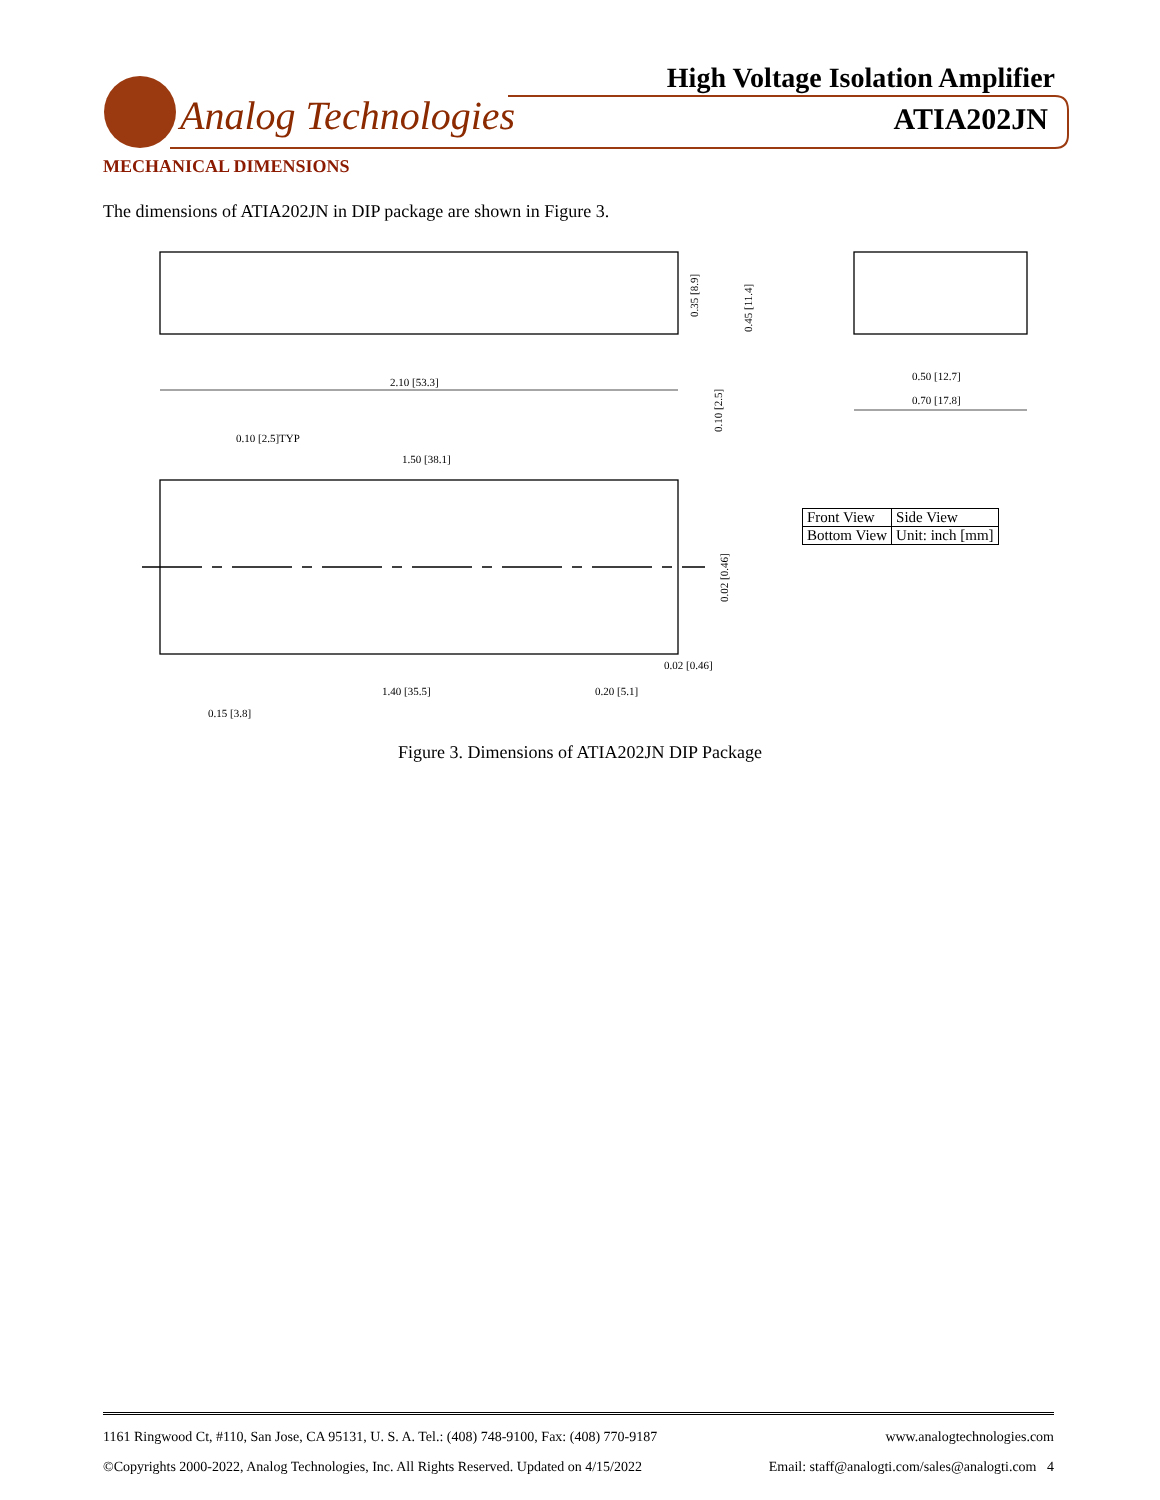High Voltage Isolation Amplifier
Analog Technologies ATIA202JN
MECHANICAL DIMENSIONS
The dimensions of ATIA202JN in DIP package are shown in Figure 3.
2.10 [53.3]
0.50 [12.7]
0.70 [17.8]
0.10 [2.5]TYP
1.50 [38.1]
0.02 [0.46]
1.40 [35.5]
0.20 [5.1]
0.15 [3.8]
0.35 [8.9]
0.45 [11.4]
0.10 [2.5]
0.02 [0.46]
| Front View | Side View |
| Bottom View | Unit: inch [mm] |
Figure 3. Dimensions of ATIA202JN DIP Package
1161 Ringwood Ct, #110, San Jose, CA 95131, U. S. A. Tel.: (408) 748-9100, Fax: (408) 770-9187 www.analogtechnologies.com
©Copyrights 2000-2022, Analog Technologies, Inc. All Rights Reserved. Updated on 4/15/2022 Email: staff@analogti.com/sales@analogti.com 4